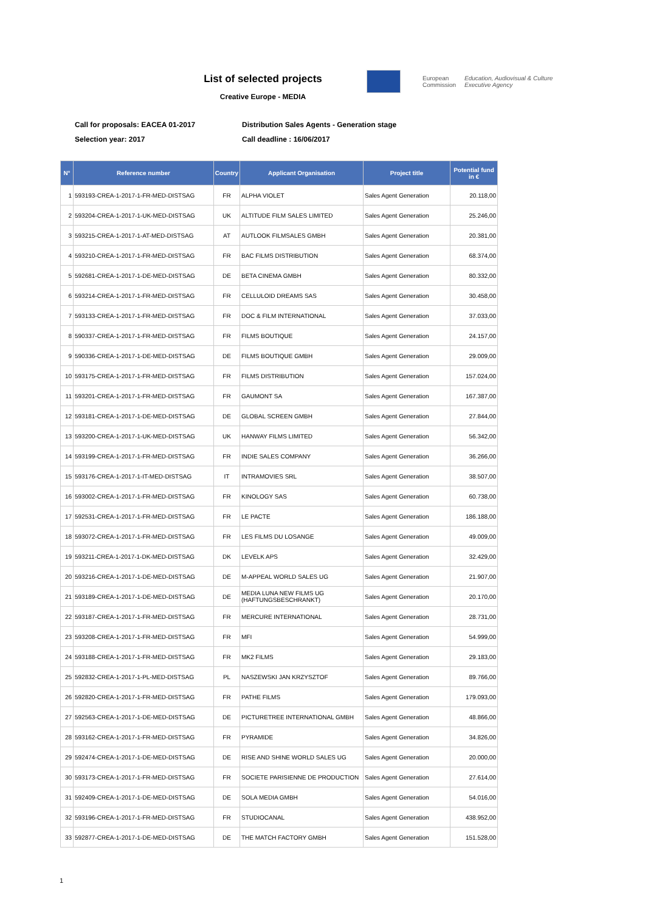List of selected projects
Creative Europe - MEDIA
European
Commission
Education, Audiovisual & Culture
Executive Agency
Call for proposals: EACEA 01-2017
Distribution Sales Agents - Generation stage
Selection year: 2017
Call deadline : 16/06/2017
| N° | Reference number | Country | Applicant Organisation | Project title | Potential fund in € |
| --- | --- | --- | --- | --- | --- |
| 1 | 593193-CREA-1-2017-1-FR-MED-DISTSAG | FR | ALPHA VIOLET | Sales Agent Generation | 20.118,00 |
| 2 | 593204-CREA-1-2017-1-UK-MED-DISTSAG | UK | ALTITUDE FILM SALES LIMITED | Sales Agent Generation | 25.246,00 |
| 3 | 593215-CREA-1-2017-1-AT-MED-DISTSAG | AT | AUTLOOK FILMSALES GMBH | Sales Agent Generation | 20.381,00 |
| 4 | 593210-CREA-1-2017-1-FR-MED-DISTSAG | FR | BAC FILMS DISTRIBUTION | Sales Agent Generation | 68.374,00 |
| 5 | 592681-CREA-1-2017-1-DE-MED-DISTSAG | DE | BETA CINEMA GMBH | Sales Agent Generation | 80.332,00 |
| 6 | 593214-CREA-1-2017-1-FR-MED-DISTSAG | FR | CELLULOID DREAMS SAS | Sales Agent Generation | 30.458,00 |
| 7 | 593133-CREA-1-2017-1-FR-MED-DISTSAG | FR | DOC & FILM INTERNATIONAL | Sales Agent Generation | 37.033,00 |
| 8 | 590337-CREA-1-2017-1-FR-MED-DISTSAG | FR | FILMS BOUTIQUE | Sales Agent Generation | 24.157,00 |
| 9 | 590336-CREA-1-2017-1-DE-MED-DISTSAG | DE | FILMS BOUTIQUE GMBH | Sales Agent Generation | 29.009,00 |
| 10 | 593175-CREA-1-2017-1-FR-MED-DISTSAG | FR | FILMS DISTRIBUTION | Sales Agent Generation | 157.024,00 |
| 11 | 593201-CREA-1-2017-1-FR-MED-DISTSAG | FR | GAUMONT SA | Sales Agent Generation | 167.387,00 |
| 12 | 593181-CREA-1-2017-1-DE-MED-DISTSAG | DE | GLOBAL SCREEN GMBH | Sales Agent Generation | 27.844,00 |
| 13 | 593200-CREA-1-2017-1-UK-MED-DISTSAG | UK | HANWAY FILMS LIMITED | Sales Agent Generation | 56.342,00 |
| 14 | 593199-CREA-1-2017-1-FR-MED-DISTSAG | FR | INDIE SALES COMPANY | Sales Agent Generation | 36.266,00 |
| 15 | 593176-CREA-1-2017-1-IT-MED-DISTSAG | IT | INTRAMOVIES SRL | Sales Agent Generation | 38.507,00 |
| 16 | 593002-CREA-1-2017-1-FR-MED-DISTSAG | FR | KINOLOGY SAS | Sales Agent Generation | 60.738,00 |
| 17 | 592531-CREA-1-2017-1-FR-MED-DISTSAG | FR | LE PACTE | Sales Agent Generation | 186.188,00 |
| 18 | 593072-CREA-1-2017-1-FR-MED-DISTSAG | FR | LES FILMS DU LOSANGE | Sales Agent Generation | 49.009,00 |
| 19 | 593211-CREA-1-2017-1-DK-MED-DISTSAG | DK | LEVELK APS | Sales Agent Generation | 32.429,00 |
| 20 | 593216-CREA-1-2017-1-DE-MED-DISTSAG | DE | M-APPEAL WORLD SALES UG | Sales Agent Generation | 21.907,00 |
| 21 | 593189-CREA-1-2017-1-DE-MED-DISTSAG | DE | MEDIA LUNA NEW FILMS UG (HAFTUNGSBESCHRANKT) | Sales Agent Generation | 20.170,00 |
| 22 | 593187-CREA-1-2017-1-FR-MED-DISTSAG | FR | MERCURE INTERNATIONAL | Sales Agent Generation | 28.731,00 |
| 23 | 593208-CREA-1-2017-1-FR-MED-DISTSAG | FR | MFI | Sales Agent Generation | 54.999,00 |
| 24 | 593188-CREA-1-2017-1-FR-MED-DISTSAG | FR | MK2 FILMS | Sales Agent Generation | 29.183,00 |
| 25 | 592832-CREA-1-2017-1-PL-MED-DISTSAG | PL | NASZEWSKI JAN KRZYSZTOF | Sales Agent Generation | 89.766,00 |
| 26 | 592820-CREA-1-2017-1-FR-MED-DISTSAG | FR | PATHE FILMS | Sales Agent Generation | 179.093,00 |
| 27 | 592563-CREA-1-2017-1-DE-MED-DISTSAG | DE | PICTURETREE INTERNATIONAL GMBH | Sales Agent Generation | 48.866,00 |
| 28 | 593162-CREA-1-2017-1-FR-MED-DISTSAG | FR | PYRAMIDE | Sales Agent Generation | 34.826,00 |
| 29 | 592474-CREA-1-2017-1-DE-MED-DISTSAG | DE | RISE AND SHINE WORLD SALES UG | Sales Agent Generation | 20.000,00 |
| 30 | 593173-CREA-1-2017-1-FR-MED-DISTSAG | FR | SOCIETE PARISIENNE DE PRODUCTION | Sales Agent Generation | 27.614,00 |
| 31 | 592409-CREA-1-2017-1-DE-MED-DISTSAG | DE | SOLA MEDIA GMBH | Sales Agent Generation | 54.016,00 |
| 32 | 593196-CREA-1-2017-1-FR-MED-DISTSAG | FR | STUDIOCANAL | Sales Agent Generation | 438.952,00 |
| 33 | 592877-CREA-1-2017-1-DE-MED-DISTSAG | DE | THE MATCH FACTORY GMBH | Sales Agent Generation | 151.528,00 |
1